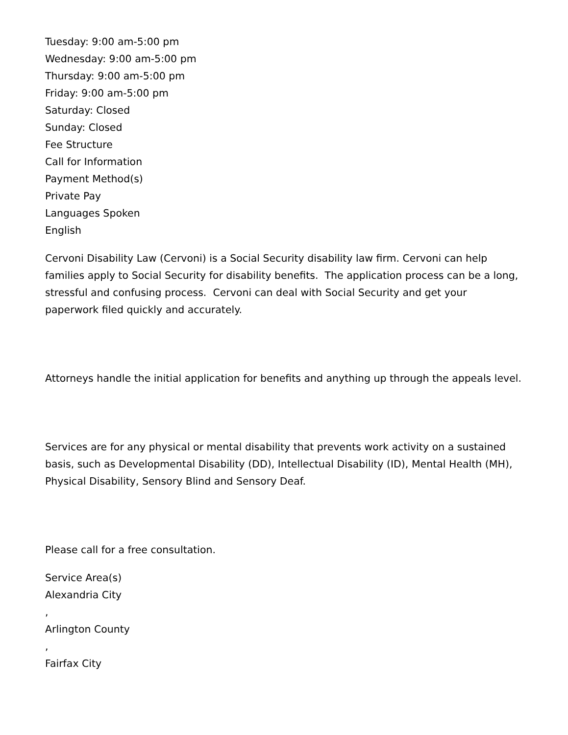Tuesday: 9:00 am-5:00 pm
Wednesday: 9:00 am-5:00 pm
Thursday: 9:00 am-5:00 pm
Friday: 9:00 am-5:00 pm
Saturday: Closed
Sunday: Closed
Fee Structure
Call for Information
Payment Method(s)
Private Pay
Languages Spoken
English
Cervoni Disability Law (Cervoni) is a Social Security disability law firm. Cervoni can help families apply to Social Security for disability benefits. The application process can be a long, stressful and confusing process. Cervoni can deal with Social Security and get your paperwork filed quickly and accurately.
Attorneys handle the initial application for benefits and anything up through the appeals level.
Services are for any physical or mental disability that prevents work activity on a sustained basis, such as Developmental Disability (DD), Intellectual Disability (ID), Mental Health (MH), Physical Disability, Sensory Blind and Sensory Deaf.
Please call for a free consultation.
Service Area(s)
Alexandria City
,
Arlington County
,
Fairfax City